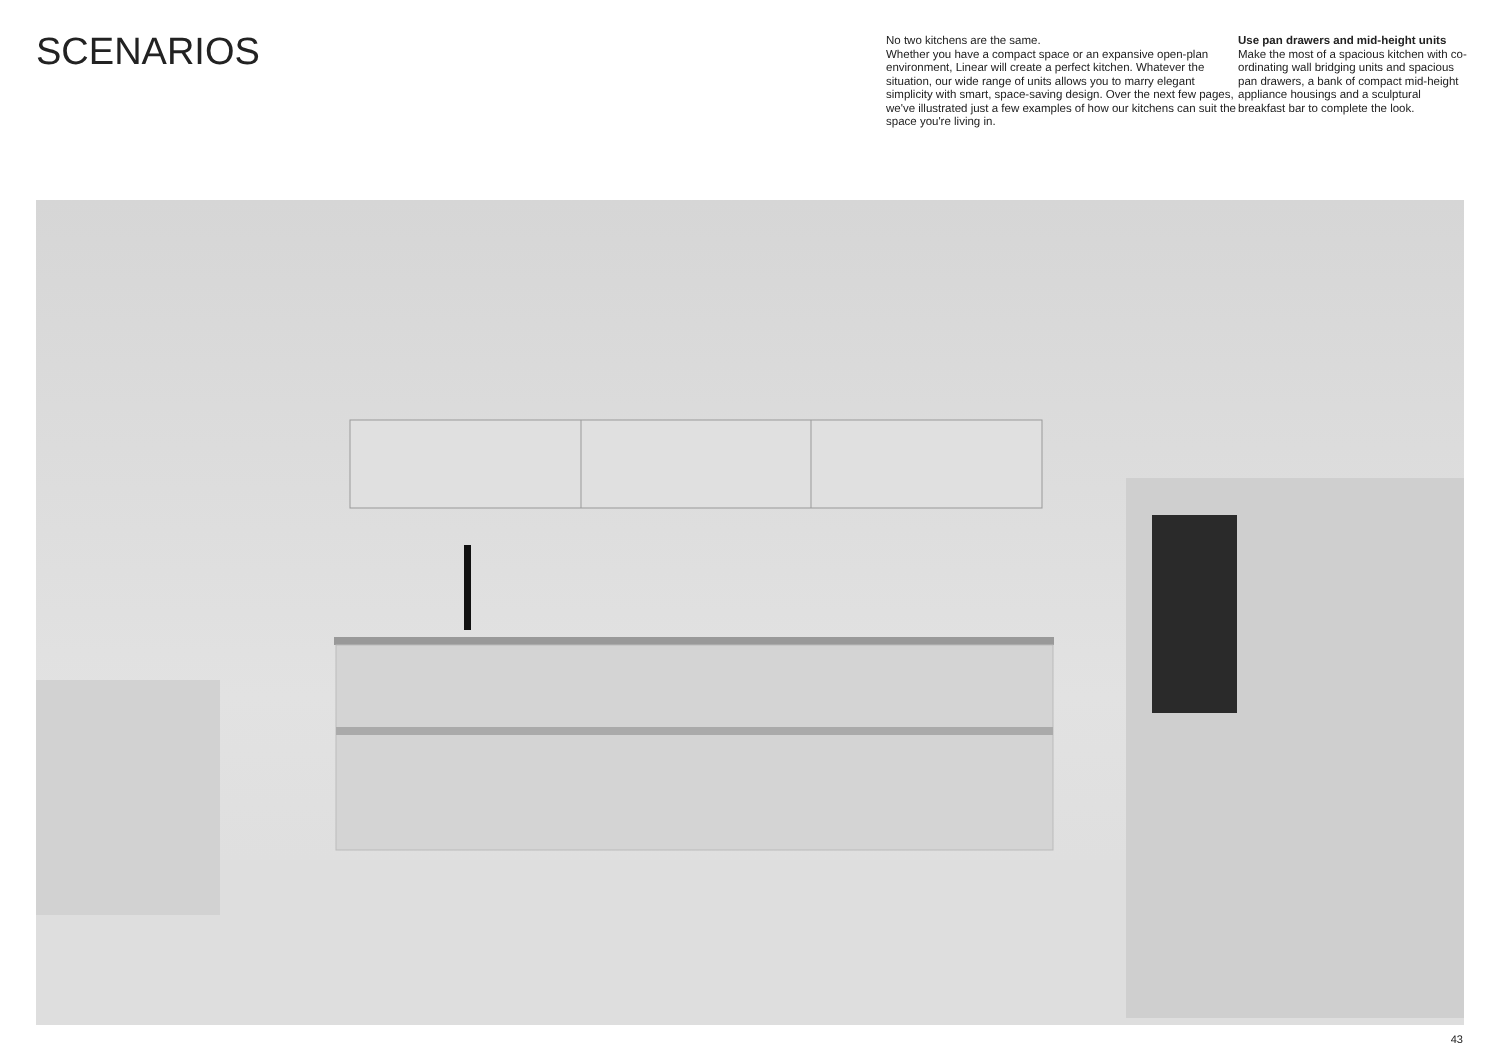SCENARIOS
No two kitchens are the same.
Whether you have a compact space or an expansive open-plan environment, Linear will create a perfect kitchen. Whatever the situation, our wide range of units allows you to marry elegant simplicity with smart, space-saving design. Over the next few pages, we've illustrated just a few examples of how our kitchens can suit the space you're living in.
Use pan drawers and mid-height units
Make the most of a spacious kitchen with co-ordinating wall bridging units and spacious pan drawers, a bank of compact mid-height appliance housings and a sculptural breakfast bar to complete the look.
43